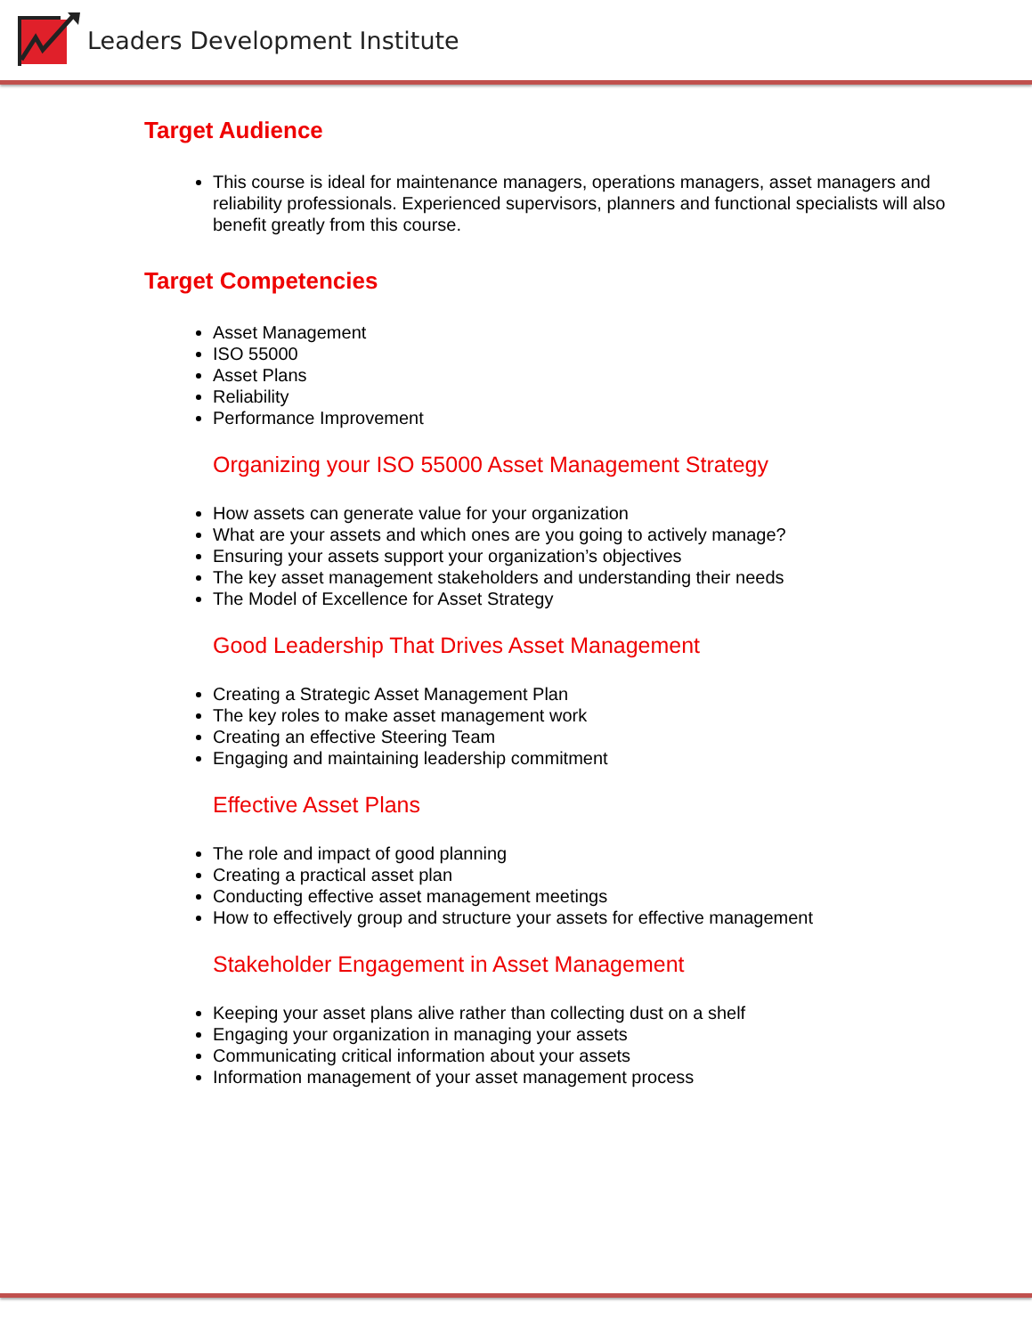Leaders Development Institute
Target Audience
This course is ideal for maintenance managers, operations managers, asset managers and reliability professionals. Experienced supervisors, planners and functional specialists will also benefit greatly from this course.
Target Competencies
Asset Management
ISO 55000
Asset Plans
Reliability
Performance Improvement
Organizing your ISO 55000 Asset Management Strategy
How assets can generate value for your organization
What are your assets and which ones are you going to actively manage?
Ensuring your assets support your organization’s objectives
The key asset management stakeholders and understanding their needs
The Model of Excellence for Asset Strategy
Good Leadership That Drives Asset Management
Creating a Strategic Asset Management Plan
The key roles to make asset management work
Creating an effective Steering Team
Engaging and maintaining leadership commitment
Effective Asset Plans
The role and impact of good planning
Creating a practical asset plan
Conducting effective asset management meetings
How to effectively group and structure your assets for effective management
Stakeholder Engagement in Asset Management
Keeping your asset plans alive rather than collecting dust on a shelf
Engaging your organization in managing your assets
Communicating critical information about your assets
Information management of your asset management process